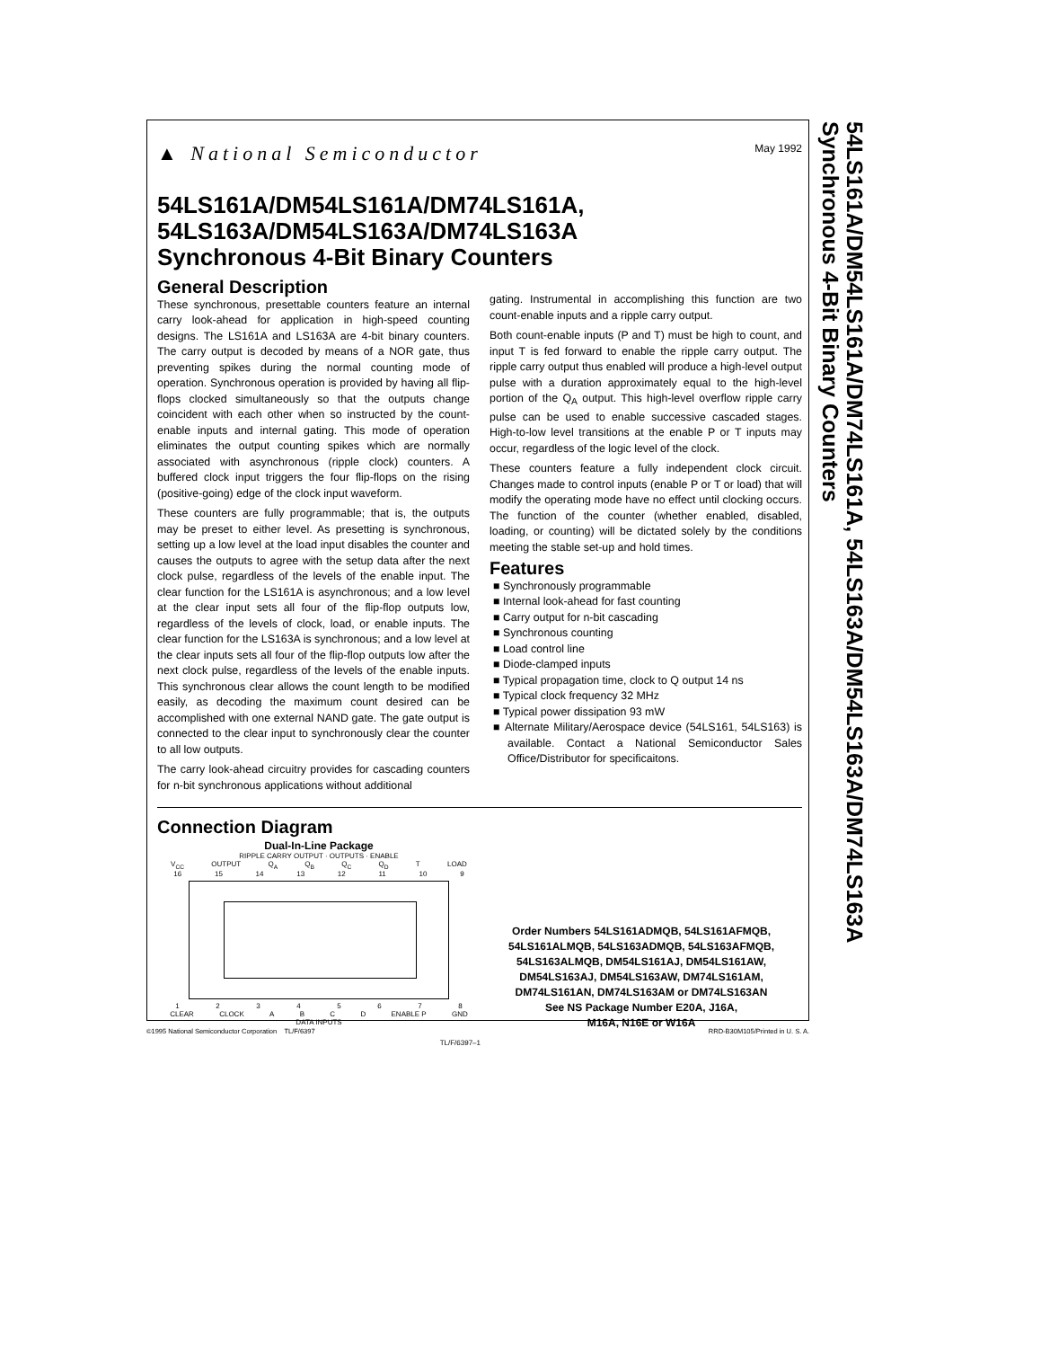▲ National Semiconductor
May 1992
54LS161A/DM54LS161A/DM74LS161A,
54LS163A/DM54LS163A/DM74LS163A
Synchronous 4-Bit Binary Counters
General Description
These synchronous, presettable counters feature an internal carry look-ahead for application in high-speed counting designs. The LS161A and LS163A are 4-bit binary counters. The carry output is decoded by means of a NOR gate, thus preventing spikes during the normal counting mode of operation. Synchronous operation is provided by having all flip-flops clocked simultaneously so that the outputs change coincident with each other when so instructed by the count-enable inputs and internal gating. This mode of operation eliminates the output counting spikes which are normally associated with asynchronous (ripple clock) counters. A buffered clock input triggers the four flip-flops on the rising (positive-going) edge of the clock input waveform.
These counters are fully programmable; that is, the outputs may be preset to either level. As presetting is synchronous, setting up a low level at the load input disables the counter and causes the outputs to agree with the setup data after the next clock pulse, regardless of the levels of the enable input. The clear function for the LS161A is asynchronous; and a low level at the clear input sets all four of the flip-flop outputs low, regardless of the levels of clock, load, or enable inputs. The clear function for the LS163A is synchronous; and a low level at the clear inputs sets all four of the flip-flop outputs low after the next clock pulse, regardless of the levels of the enable inputs. This synchronous clear allows the count length to be modified easily, as decoding the maximum count desired can be accomplished with one external NAND gate. The gate output is connected to the clear input to synchronously clear the counter to all low outputs.
The carry look-ahead circuitry provides for cascading counters for n-bit synchronous applications without additional
gating. Instrumental in accomplishing this function are two count-enable inputs and a ripple carry output.
Both count-enable inputs (P and T) must be high to count, and input T is fed forward to enable the ripple carry output. The ripple carry output thus enabled will produce a high-level output pulse with a duration approximately equal to the high-level portion of the Q<sub>A</sub> output. This high-level overflow ripple carry pulse can be used to enable successive cascaded stages. High-to-low level transitions at the enable P or T inputs may occur, regardless of the logic level of the clock.
These counters feature a fully independent clock circuit. Changes made to control inputs (enable P or T or load) that will modify the operating mode have no effect until clocking occurs. The function of the counter (whether enabled, disabled, loading, or counting) will be dictated solely by the conditions meeting the stable set-up and hold times.
Features
■ Synchronously programmable
■ Internal look-ahead for fast counting
■ Carry output for n-bit cascading
■ Synchronous counting
■ Load control line
■ Diode-clamped inputs
■ Typical propagation time, clock to Q output 14 ns
■ Typical clock frequency 32 MHz
■ Typical power dissipation 93 mW
■ Alternate Military/Aerospace device (54LS161, 54LS163) is available. Contact a National Semiconductor Sales Office/Distributor for specificaitons.
Connection Diagram
Dual-In-Line Package
RIPPLE CARRY OUTPUT · OUTPUTS · ENABLE
V<sub>CC</sub> OUTPUT Q<sub>A</sub> Q<sub>B</sub> Q<sub>C</sub> Q<sub>D</sub> T LOAD
16 15 14 13 12 11 10 9
1 2 3 4 5 6 7 8
CLEAR CLOCK A B C D ENABLE P GND
DATA INPUTS
TL/F/6397–1
Order Numbers 54LS161ADMQB, 54LS161AFMQB,
54LS161ALMQB, 54LS163ADMQB, 54LS163AFMQB,
54LS163ALMQB, DM54LS161AJ, DM54LS161AW,
DM54LS163AJ, DM54LS163AW, DM74LS161AM,
DM74LS161AN, DM74LS163AM or DM74LS163AN
See NS Package Number E20A, J16A,
M16A, N16E or W16A
54LS161A/DM54LS161A/DM74LS161A, 54LS163A/DM54LS163A/DM74LS163A Synchronous 4-Bit Binary Counters
©1995 National Semiconductor Corporation TL/F/6397 RRD-B30M105/Printed in U. S. A.